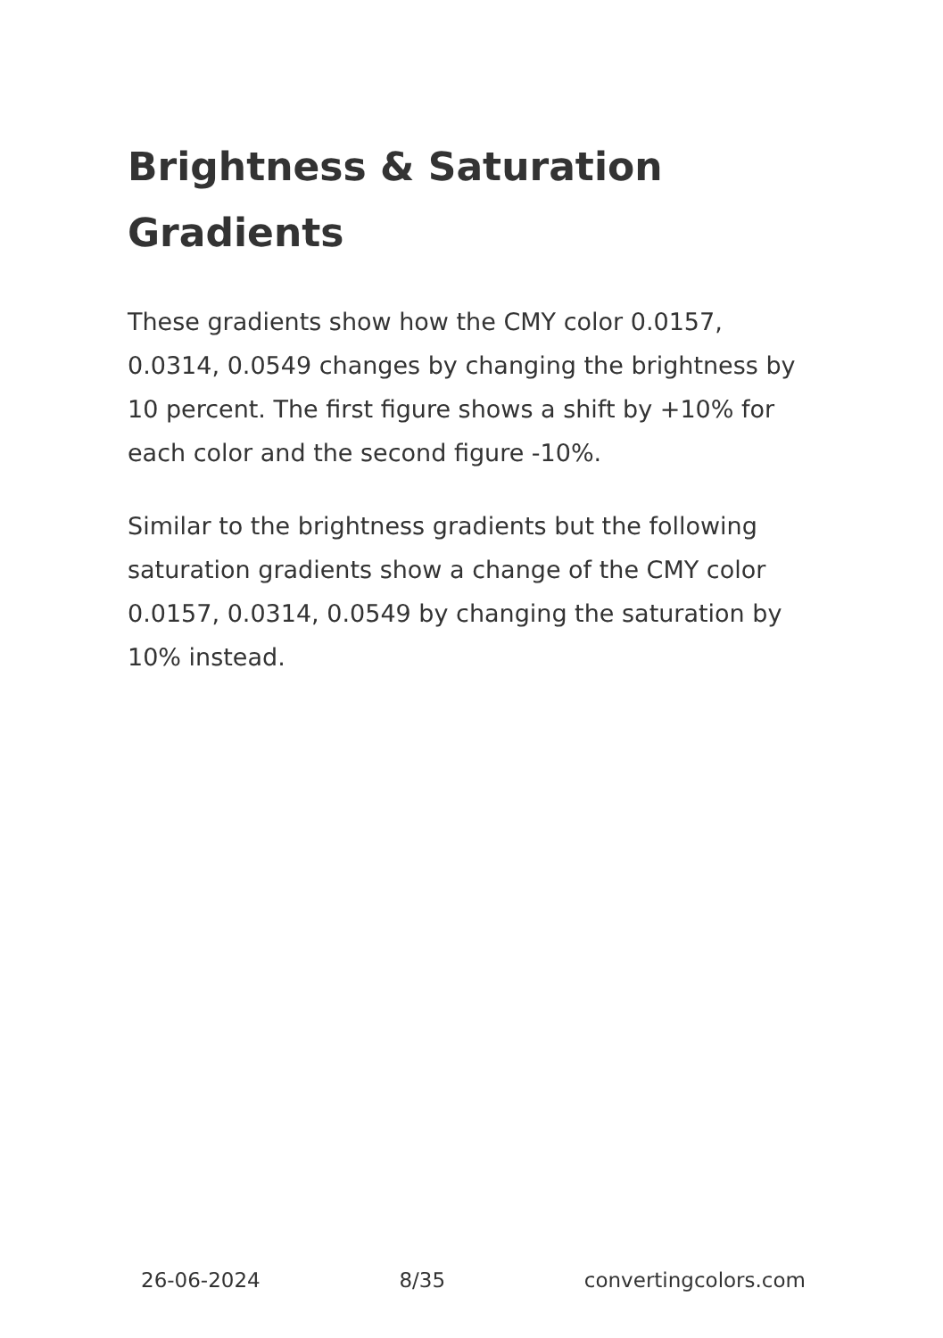Brightness & Saturation Gradients
These gradients show how the CMY color 0.0157, 0.0314, 0.0549 changes by changing the brightness by 10 percent. The first figure shows a shift by +10% for each color and the second figure -10%.
Similar to the brightness gradients but the following saturation gradients show a change of the CMY color 0.0157, 0.0314, 0.0549 by changing the saturation by 10% instead.
26-06-2024 8/35 convertingcolors.com